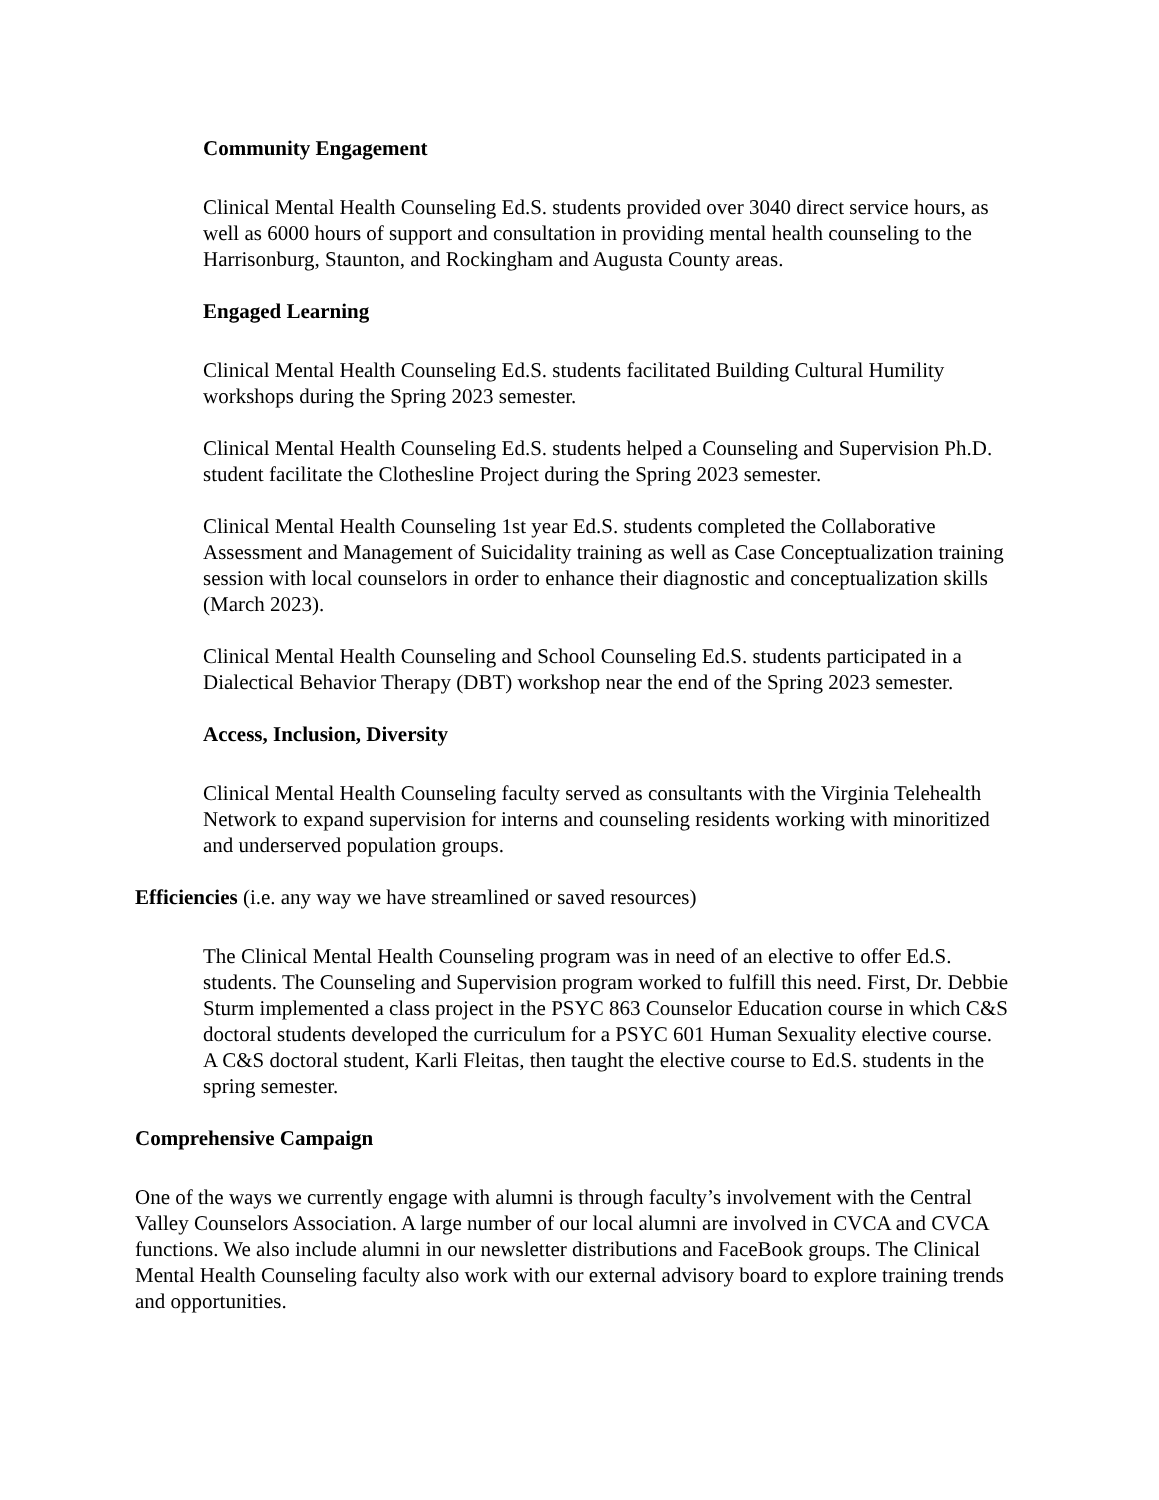Community Engagement
Clinical Mental Health Counseling Ed.S. students provided over 3040 direct service hours, as well as 6000 hours of support and consultation in providing mental health counseling to the Harrisonburg, Staunton, and Rockingham and Augusta County areas.
Engaged Learning
Clinical Mental Health Counseling Ed.S. students facilitated Building Cultural Humility workshops during the Spring 2023 semester.
Clinical Mental Health Counseling Ed.S. students helped a Counseling and Supervision Ph.D. student facilitate the Clothesline Project during the Spring 2023 semester.
Clinical Mental Health Counseling 1st year Ed.S. students completed the Collaborative Assessment and Management of Suicidality training as well as Case Conceptualization training session with local counselors in order to enhance their diagnostic and conceptualization skills (March 2023).
Clinical Mental Health Counseling and School Counseling Ed.S. students participated in a Dialectical Behavior Therapy (DBT) workshop near the end of the Spring 2023 semester.
Access, Inclusion, Diversity
Clinical Mental Health Counseling faculty served as consultants with the Virginia Telehealth Network to expand supervision for interns and counseling residents working with minoritized and underserved population groups.
Efficiencies (i.e. any way we have streamlined or saved resources)
The Clinical Mental Health Counseling program was in need of an elective to offer Ed.S. students. The Counseling and Supervision program worked to fulfill this need. First, Dr. Debbie Sturm implemented a class project in the PSYC 863 Counselor Education course in which C&S doctoral students developed the curriculum for a PSYC 601 Human Sexuality elective course. A C&S doctoral student, Karli Fleitas, then taught the elective course to Ed.S. students in the spring semester.
Comprehensive Campaign
One of the ways we currently engage with alumni is through faculty’s involvement with the Central Valley Counselors Association. A large number of our local alumni are involved in CVCA and CVCA functions. We also include alumni in our newsletter distributions and FaceBook groups. The Clinical Mental Health Counseling faculty also work with our external advisory board to explore training trends and opportunities.